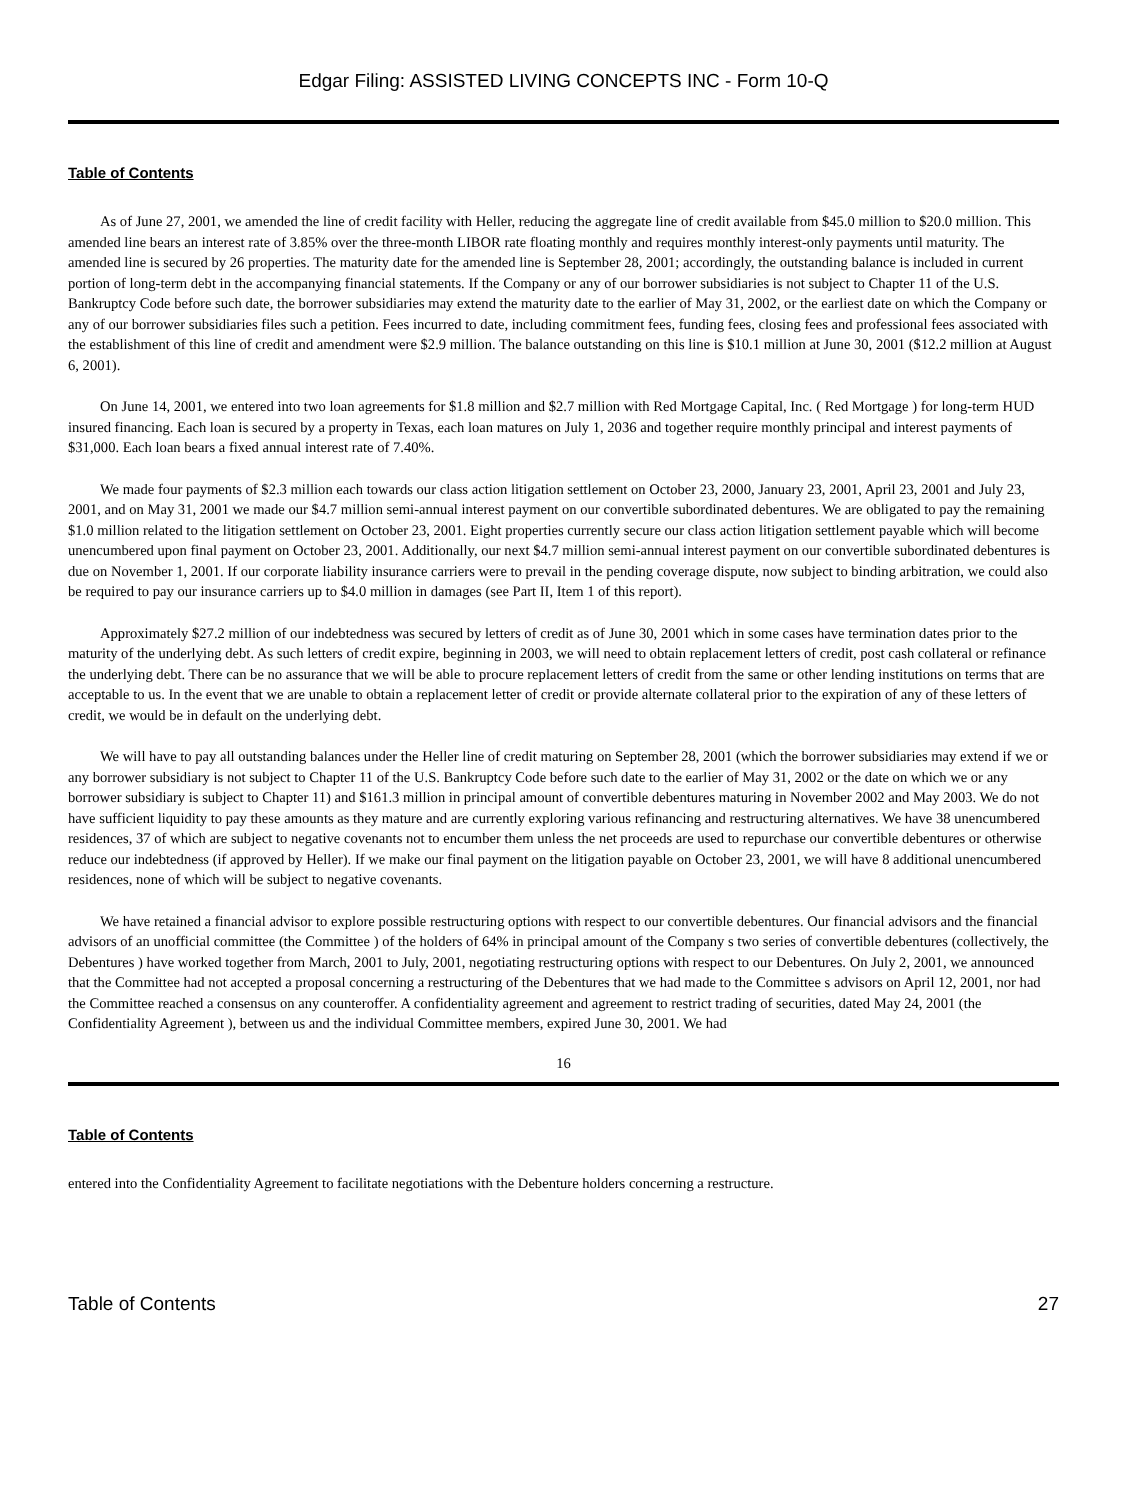Edgar Filing: ASSISTED LIVING CONCEPTS INC - Form 10-Q
Table of Contents
As of June 27, 2001, we amended the line of credit facility with Heller, reducing the aggregate line of credit available from $45.0 million to $20.0 million. This amended line bears an interest rate of 3.85% over the three-month LIBOR rate floating monthly and requires monthly interest-only payments until maturity. The amended line is secured by 26 properties. The maturity date for the amended line is September 28, 2001; accordingly, the outstanding balance is included in current portion of long-term debt in the accompanying financial statements. If the Company or any of our borrower subsidiaries is not subject to Chapter 11 of the U.S. Bankruptcy Code before such date, the borrower subsidiaries may extend the maturity date to the earlier of May 31, 2002, or the earliest date on which the Company or any of our borrower subsidiaries files such a petition. Fees incurred to date, including commitment fees, funding fees, closing fees and professional fees associated with the establishment of this line of credit and amendment were $2.9 million. The balance outstanding on this line is $10.1 million at June 30, 2001 ($12.2 million at August 6, 2001).
On June 14, 2001, we entered into two loan agreements for $1.8 million and $2.7 million with Red Mortgage Capital, Inc. ( Red Mortgage ) for long-term HUD insured financing. Each loan is secured by a property in Texas, each loan matures on July 1, 2036 and together require monthly principal and interest payments of $31,000. Each loan bears a fixed annual interest rate of 7.40%.
We made four payments of $2.3 million each towards our class action litigation settlement on October 23, 2000, January 23, 2001, April 23, 2001 and July 23, 2001, and on May 31, 2001 we made our $4.7 million semi-annual interest payment on our convertible subordinated debentures. We are obligated to pay the remaining $1.0 million related to the litigation settlement on October 23, 2001. Eight properties currently secure our class action litigation settlement payable which will become unencumbered upon final payment on October 23, 2001. Additionally, our next $4.7 million semi-annual interest payment on our convertible subordinated debentures is due on November 1, 2001. If our corporate liability insurance carriers were to prevail in the pending coverage dispute, now subject to binding arbitration, we could also be required to pay our insurance carriers up to $4.0 million in damages (see Part II, Item 1 of this report).
Approximately $27.2 million of our indebtedness was secured by letters of credit as of June 30, 2001 which in some cases have termination dates prior to the maturity of the underlying debt. As such letters of credit expire, beginning in 2003, we will need to obtain replacement letters of credit, post cash collateral or refinance the underlying debt. There can be no assurance that we will be able to procure replacement letters of credit from the same or other lending institutions on terms that are acceptable to us. In the event that we are unable to obtain a replacement letter of credit or provide alternate collateral prior to the expiration of any of these letters of credit, we would be in default on the underlying debt.
We will have to pay all outstanding balances under the Heller line of credit maturing on September 28, 2001 (which the borrower subsidiaries may extend if we or any borrower subsidiary is not subject to Chapter 11 of the U.S. Bankruptcy Code before such date to the earlier of May 31, 2002 or the date on which we or any borrower subsidiary is subject to Chapter 11) and $161.3 million in principal amount of convertible debentures maturing in November 2002 and May 2003. We do not have sufficient liquidity to pay these amounts as they mature and are currently exploring various refinancing and restructuring alternatives. We have 38 unencumbered residences, 37 of which are subject to negative covenants not to encumber them unless the net proceeds are used to repurchase our convertible debentures or otherwise reduce our indebtedness (if approved by Heller). If we make our final payment on the litigation payable on October 23, 2001, we will have 8 additional unencumbered residences, none of which will be subject to negative covenants.
We have retained a financial advisor to explore possible restructuring options with respect to our convertible debentures. Our financial advisors and the financial advisors of an unofficial committee (the Committee ) of the holders of 64% in principal amount of the Company s two series of convertible debentures (collectively, the Debentures ) have worked together from March, 2001 to July, 2001, negotiating restructuring options with respect to our Debentures. On July 2, 2001, we announced that the Committee had not accepted a proposal concerning a restructuring of the Debentures that we had made to the Committee s advisors on April 12, 2001, nor had the Committee reached a consensus on any counteroffer. A confidentiality agreement and agreement to restrict trading of securities, dated May 24, 2001 (the Confidentiality Agreement ), between us and the individual Committee members, expired June 30, 2001. We had
16
Table of Contents
entered into the Confidentiality Agreement to facilitate negotiations with the Debenture holders concerning a restructure.
Table of Contents 27